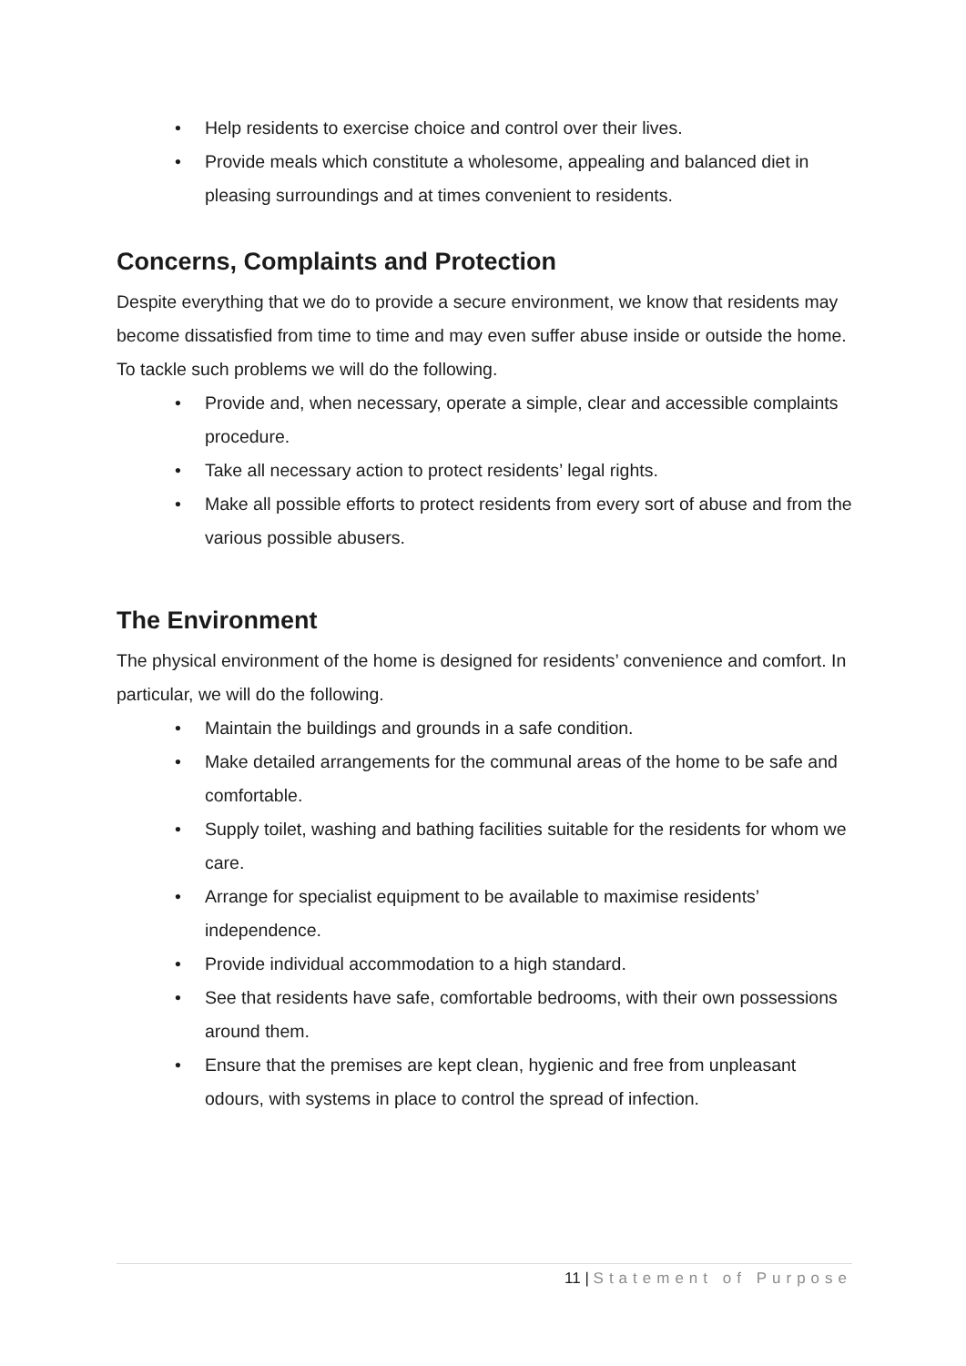• Help residents to exercise choice and control over their lives.
• Provide meals which constitute a wholesome, appealing and balanced diet in pleasing surroundings and at times convenient to residents.
Concerns, Complaints and Protection
Despite everything that we do to provide a secure environment, we know that residents may become dissatisfied from time to time and may even suffer abuse inside or outside the home. To tackle such problems we will do the following.
• Provide and, when necessary, operate a simple, clear and accessible complaints procedure.
• Take all necessary action to protect residents’ legal rights.
• Make all possible efforts to protect residents from every sort of abuse and from the various possible abusers.
The Environment
The physical environment of the home is designed for residents’ convenience and comfort. In particular, we will do the following.
• Maintain the buildings and grounds in a safe condition.
• Make detailed arrangements for the communal areas of the home to be safe and comfortable.
• Supply toilet, washing and bathing facilities suitable for the residents for whom we care.
• Arrange for specialist equipment to be available to maximise residents’ independence.
• Provide individual accommodation to a high standard.
• See that residents have safe, comfortable bedrooms, with their own possessions around them.
• Ensure that the premises are kept clean, hygienic and free from unpleasant odours, with systems in place to control the spread of infection.
11 | Statement of Purpose